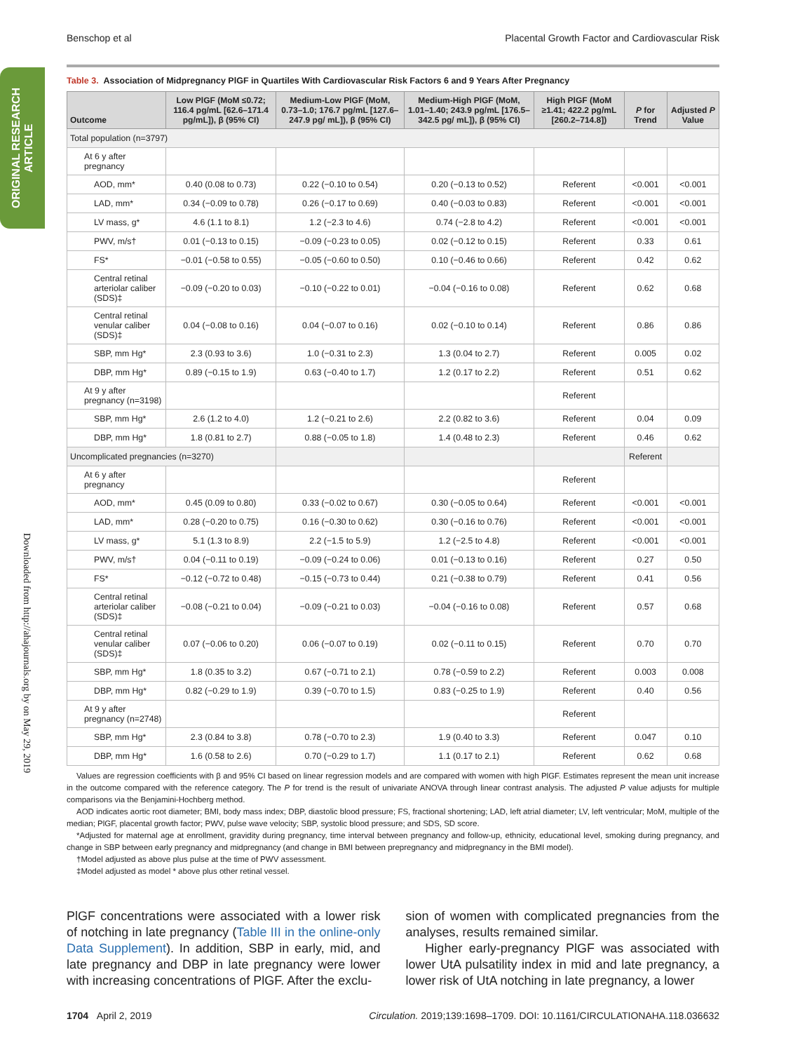Benschop et al Placental Growth Factor and Cardiovascular Risk
ORIGINAL RESEARCH ARTICLE
Downloaded from http://ahajournals.org by on May 29, 2019
Table 3. Association of Midpregnancy PlGF in Quartiles With Cardiovascular Risk Factors 6 and 9 Years After Pregnancy
| Outcome | Low PlGF (MoM ≤0.72; 116.4 pg/mL [62.6–171.4 pg/mL]), β (95% CI) | Medium-Low PlGF (MoM, 0.73–1.0; 176.7 pg/mL [127.6–247.9 pg/ mL]), β (95% CI) | Medium-High PlGF (MoM, 1.01–1.40; 243.9 pg/mL [176.5–342.5 pg/ mL]), β (95% CI) | High PlGF (MoM ≥1.41; 422.2 pg/mL [260.2–714.8]) | P for Trend | Adjusted P Value |
| --- | --- | --- | --- | --- | --- | --- |
| Total population (n=3797) | | | | | | |
| At 6 y after pregnancy | | | | | | |
| AOD, mm* | 0.40 (0.08 to 0.73) | 0.22 (−0.10 to 0.54) | 0.20 (−0.13 to 0.52) | Referent | <0.001 | <0.001 |
| LAD, mm* | 0.34 (−0.09 to 0.78) | 0.26 (−0.17 to 0.69) | 0.40 (−0.03 to 0.83) | Referent | <0.001 | <0.001 |
| LV mass, g* | 4.6 (1.1 to 8.1) | 1.2 (−2.3 to 4.6) | 0.74 (−2.8 to 4.2) | Referent | <0.001 | <0.001 |
| PWV, m/s† | 0.01 (−0.13 to 0.15) | −0.09 (−0.23 to 0.05) | 0.02 (−0.12 to 0.15) | Referent | 0.33 | 0.61 |
| FS* | −0.01 (−0.58 to 0.55) | −0.05 (−0.60 to 0.50) | 0.10 (−0.46 to 0.66) | Referent | 0.42 | 0.62 |
| Central retinal arteriolar caliber (SDS)‡ | −0.09 (−0.20 to 0.03) | −0.10 (−0.22 to 0.01) | −0.04 (−0.16 to 0.08) | Referent | 0.62 | 0.68 |
| Central retinal venular caliber (SDS)‡ | 0.04 (−0.08 to 0.16) | 0.04 (−0.07 to 0.16) | 0.02 (−0.10 to 0.14) | Referent | 0.86 | 0.86 |
| SBP, mm Hg* | 2.3 (0.93 to 3.6) | 1.0 (−0.31 to 2.3) | 1.3 (0.04 to 2.7) | Referent | 0.005 | 0.02 |
| DBP, mm Hg* | 0.89 (−0.15 to 1.9) | 0.63 (−0.40 to 1.7) | 1.2 (0.17 to 2.2) | Referent | 0.51 | 0.62 |
| At 9 y after pregnancy (n=3198) | | | | Referent | | |
| SBP, mm Hg* | 2.6 (1.2 to 4.0) | 1.2 (−0.21 to 2.6) | 2.2 (0.82 to 3.6) | Referent | 0.04 | 0.09 |
| DBP, mm Hg* | 1.8 (0.81 to 2.7) | 0.88 (−0.05 to 1.8) | 1.4 (0.48 to 2.3) | Referent | 0.46 | 0.62 |
| Uncomplicated pregnancies (n=3270) | | | | | Referent | |
| At 6 y after pregnancy | | | | Referent | | |
| AOD, mm* | 0.45 (0.09 to 0.80) | 0.33 (−0.02 to 0.67) | 0.30 (−0.05 to 0.64) | Referent | <0.001 | <0.001 |
| LAD, mm* | 0.28 (−0.20 to 0.75) | 0.16 (−0.30 to 0.62) | 0.30 (−0.16 to 0.76) | Referent | <0.001 | <0.001 |
| LV mass, g* | 5.1 (1.3 to 8.9) | 2.2 (−1.5 to 5.9) | 1.2 (−2.5 to 4.8) | Referent | <0.001 | <0.001 |
| PWV, m/s† | 0.04 (−0.11 to 0.19) | −0.09 (−0.24 to 0.06) | 0.01 (−0.13 to 0.16) | Referent | 0.27 | 0.50 |
| FS* | −0.12 (−0.72 to 0.48) | −0.15 (−0.73 to 0.44) | 0.21 (−0.38 to 0.79) | Referent | 0.41 | 0.56 |
| Central retinal arteriolar caliber (SDS)‡ | −0.08 (−0.21 to 0.04) | −0.09 (−0.21 to 0.03) | −0.04 (−0.16 to 0.08) | Referent | 0.57 | 0.68 |
| Central retinal venular caliber (SDS)‡ | 0.07 (−0.06 to 0.20) | 0.06 (−0.07 to 0.19) | 0.02 (−0.11 to 0.15) | Referent | 0.70 | 0.70 |
| SBP, mm Hg* | 1.8 (0.35 to 3.2) | 0.67 (−0.71 to 2.1) | 0.78 (−0.59 to 2.2) | Referent | 0.003 | 0.008 |
| DBP, mm Hg* | 0.82 (−0.29 to 1.9) | 0.39 (−0.70 to 1.5) | 0.83 (−0.25 to 1.9) | Referent | 0.40 | 0.56 |
| At 9 y after pregnancy (n=2748) | | | | Referent | | |
| SBP, mm Hg* | 2.3 (0.84 to 3.8) | 0.78 (−0.70 to 2.3) | 1.9 (0.40 to 3.3) | Referent | 0.047 | 0.10 |
| DBP, mm Hg* | 1.6 (0.58 to 2.6) | 0.70 (−0.29 to 1.7) | 1.1 (0.17 to 2.1) | Referent | 0.62 | 0.68 |
Values are regression coefficients with β and 95% CI based on linear regression models and are compared with women with high PlGF. Estimates represent the mean unit increase in the outcome compared with the reference category. The P for trend is the result of univariate ANOVA through linear contrast analysis. The adjusted P value adjusts for multiple comparisons via the Benjamini-Hochberg method.
AOD indicates aortic root diameter; BMI, body mass index; DBP, diastolic blood pressure; FS, fractional shortening; LAD, left atrial diameter; LV, left ventricular; MoM, multiple of the median; PlGF, placental growth factor; PWV, pulse wave velocity; SBP, systolic blood pressure; and SDS, SD score.
*Adjusted for maternal age at enrollment, gravidity during pregnancy, time interval between pregnancy and follow-up, ethnicity, educational level, smoking during pregnancy, and change in SBP between early pregnancy and midpregnancy (and change in BMI between prepregnancy and midpregnancy in the BMI model).
†Model adjusted as above plus pulse at the time of PWV assessment.
‡Model adjusted as model * above plus other retinal vessel.
PlGF concentrations were associated with a lower risk of notching in late pregnancy (Table III in the online-only Data Supplement). In addition, SBP in early, mid, and late pregnancy and DBP in late pregnancy were lower with increasing concentrations of PlGF. After the exclu-
sion of women with complicated pregnancies from the analyses, results remained similar.
Higher early-pregnancy PlGF was associated with lower UtA pulsatility index in mid and late pregnancy, a lower risk of UtA notching in late pregnancy, a lower
1704 April 2, 2019 Circulation. 2019;139:1698–1709. DOI: 10.1161/CIRCULATIONAHA.118.036632